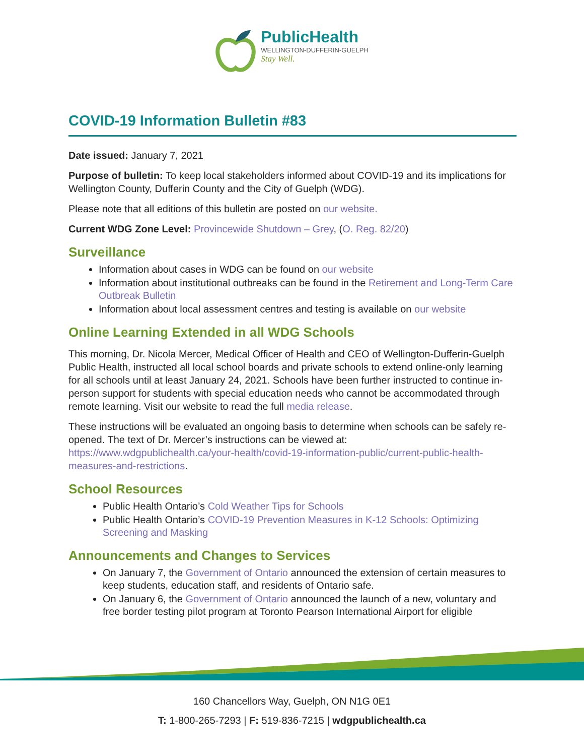PublicHealth
WELLINGTON-DUFFERIN-GUELPH
Stay Well.
COVID-19 Information Bulletin #83
Date issued: January 7, 2021
Purpose of bulletin: To keep local stakeholders informed about COVID-19 and its implications for Wellington County, Dufferin County and the City of Guelph (WDG).
Please note that all editions of this bulletin are posted on our website.
Current WDG Zone Level: Provincewide Shutdown – Grey, (O. Reg. 82/20)
Surveillance
Information about cases in WDG can be found on our website
Information about institutional outbreaks can be found in the Retirement and Long-Term Care Outbreak Bulletin
Information about local assessment centres and testing is available on our website
Online Learning Extended in all WDG Schools
This morning, Dr. Nicola Mercer, Medical Officer of Health and CEO of Wellington-Dufferin-Guelph Public Health, instructed all local school boards and private schools to extend online-only learning for all schools until at least January 24, 2021. Schools have been further instructed to continue in-person support for students with special education needs who cannot be accommodated through remote learning. Visit our website to read the full media release.
These instructions will be evaluated an ongoing basis to determine when schools can be safely re-opened. The text of Dr. Mercer’s instructions can be viewed at: https://www.wdgpublichealth.ca/your-health/covid-19-information-public/current-public-health-measures-and-restrictions.
School Resources
Public Health Ontario’s Cold Weather Tips for Schools
Public Health Ontario’s COVID-19 Prevention Measures in K-12 Schools: Optimizing Screening and Masking
Announcements and Changes to Services
On January 7, the Government of Ontario announced the extension of certain measures to keep students, education staff, and residents of Ontario safe.
On January 6, the Government of Ontario announced the launch of a new, voluntary and free border testing pilot program at Toronto Pearson International Airport for eligible
160 Chancellors Way, Guelph, ON N1G 0E1
T: 1-800-265-7293 | F: 519-836-7215 | wdgpublichealth.ca